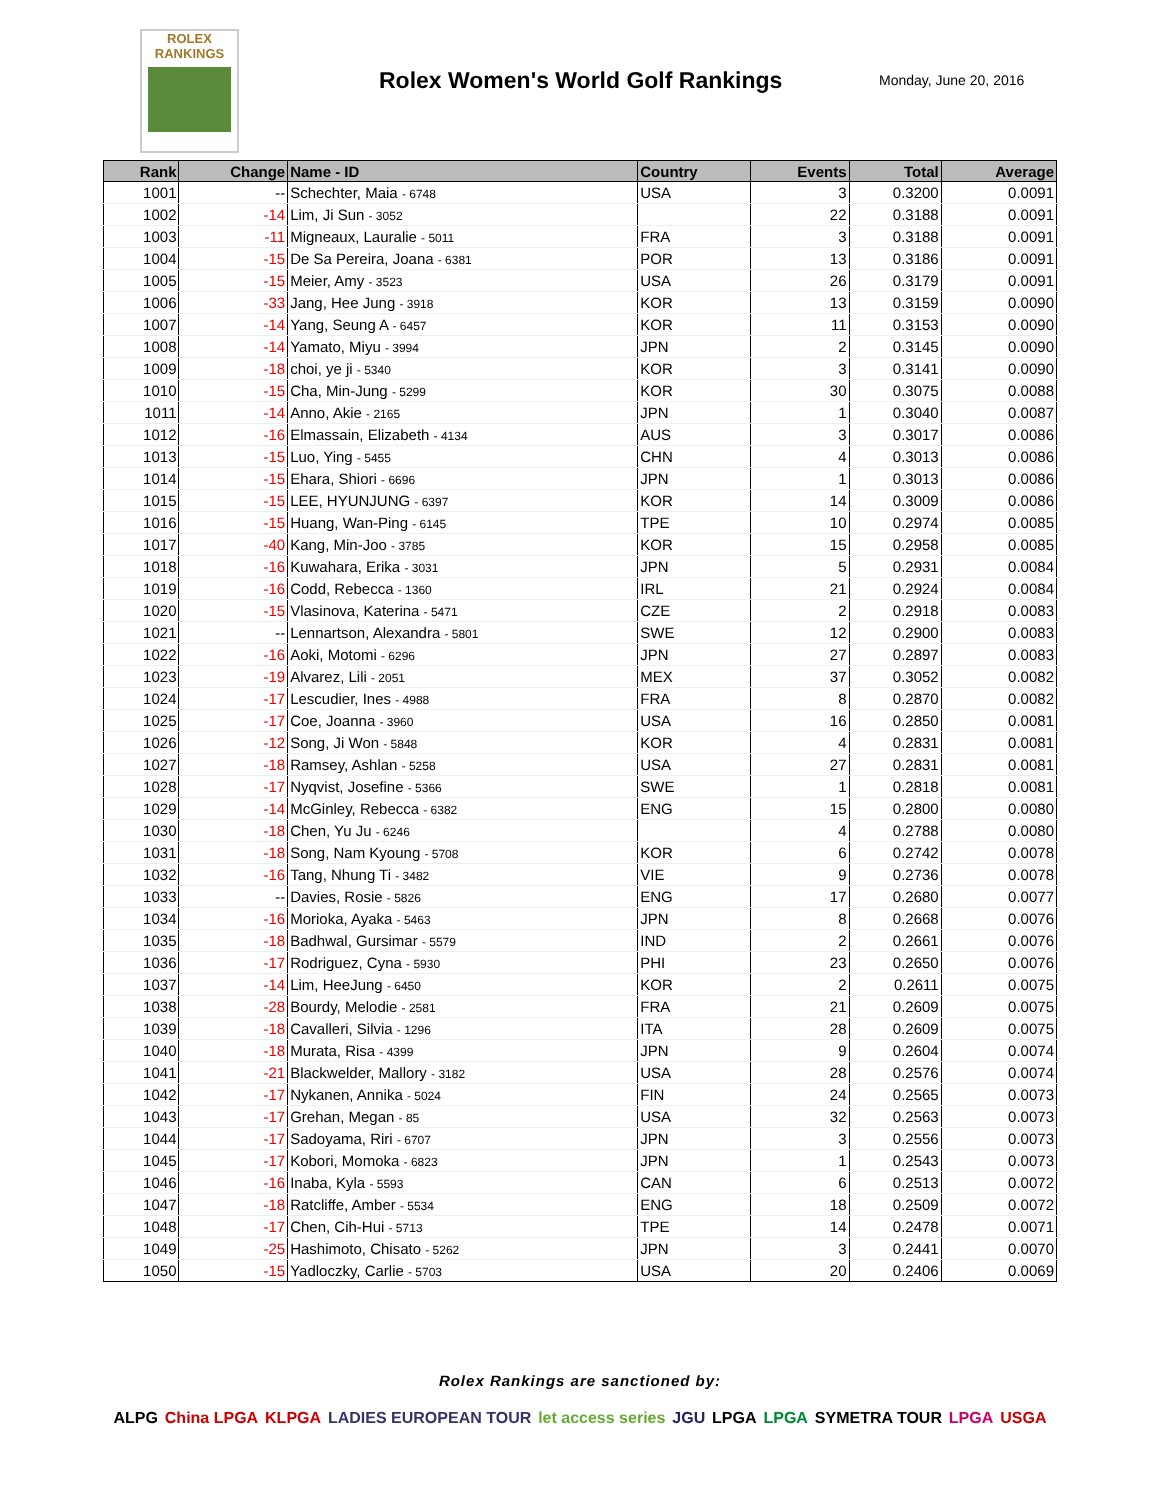ROLEX
RANKINGS
Rolex Women's World Golf Rankings
Monday, June 20, 2016
| Rank | Change | Name - ID | Country | Events | Total | Average |
| --- | --- | --- | --- | --- | --- | --- |
| 1001 | -- | Schechter, Maia - 6748 | USA | 3 | 0.3200 | 0.0091 |
| 1002 | -14 | Lim, Ji Sun - 3052 | | 22 | 0.3188 | 0.0091 |
| 1003 | -11 | Migneaux, Lauralie - 5011 | FRA | 3 | 0.3188 | 0.0091 |
| 1004 | -15 | De Sa Pereira, Joana - 6381 | POR | 13 | 0.3186 | 0.0091 |
| 1005 | -15 | Meier, Amy - 3523 | USA | 26 | 0.3179 | 0.0091 |
| 1006 | -33 | Jang, Hee Jung - 3918 | KOR | 13 | 0.3159 | 0.0090 |
| 1007 | -14 | Yang, Seung A - 6457 | KOR | 11 | 0.3153 | 0.0090 |
| 1008 | -14 | Yamato, Miyu - 3994 | JPN | 2 | 0.3145 | 0.0090 |
| 1009 | -18 | choi, ye ji - 5340 | KOR | 3 | 0.3141 | 0.0090 |
| 1010 | -15 | Cha, Min-Jung - 5299 | KOR | 30 | 0.3075 | 0.0088 |
| 1011 | -14 | Anno, Akie - 2165 | JPN | 1 | 0.3040 | 0.0087 |
| 1012 | -16 | Elmassain, Elizabeth - 4134 | AUS | 3 | 0.3017 | 0.0086 |
| 1013 | -15 | Luo, Ying - 5455 | CHN | 4 | 0.3013 | 0.0086 |
| 1014 | -15 | Ehara, Shiori - 6696 | JPN | 1 | 0.3013 | 0.0086 |
| 1015 | -15 | LEE, HYUNJUNG - 6397 | KOR | 14 | 0.3009 | 0.0086 |
| 1016 | -15 | Huang, Wan-Ping - 6145 | TPE | 10 | 0.2974 | 0.0085 |
| 1017 | -40 | Kang, Min-Joo - 3785 | KOR | 15 | 0.2958 | 0.0085 |
| 1018 | -16 | Kuwahara, Erika - 3031 | JPN | 5 | 0.2931 | 0.0084 |
| 1019 | -16 | Codd, Rebecca - 1360 | IRL | 21 | 0.2924 | 0.0084 |
| 1020 | -15 | Vlasinova, Katerina - 5471 | CZE | 2 | 0.2918 | 0.0083 |
| 1021 | -- | Lennartson, Alexandra - 5801 | SWE | 12 | 0.2900 | 0.0083 |
| 1022 | -16 | Aoki, Motomi - 6296 | JPN | 27 | 0.2897 | 0.0083 |
| 1023 | -19 | Alvarez, Lili - 2051 | MEX | 37 | 0.3052 | 0.0082 |
| 1024 | -17 | Lescudier, Ines - 4988 | FRA | 8 | 0.2870 | 0.0082 |
| 1025 | -17 | Coe, Joanna - 3960 | USA | 16 | 0.2850 | 0.0081 |
| 1026 | -12 | Song, Ji Won - 5848 | KOR | 4 | 0.2831 | 0.0081 |
| 1027 | -18 | Ramsey, Ashlan - 5258 | USA | 27 | 0.2831 | 0.0081 |
| 1028 | -17 | Nyqvist, Josefine - 5366 | SWE | 1 | 0.2818 | 0.0081 |
| 1029 | -14 | McGinley, Rebecca - 6382 | ENG | 15 | 0.2800 | 0.0080 |
| 1030 | -18 | Chen, Yu Ju - 6246 | | 4 | 0.2788 | 0.0080 |
| 1031 | -18 | Song, Nam Kyoung - 5708 | KOR | 6 | 0.2742 | 0.0078 |
| 1032 | -16 | Tang, Nhung Ti - 3482 | VIE | 9 | 0.2736 | 0.0078 |
| 1033 | -- | Davies, Rosie - 5826 | ENG | 17 | 0.2680 | 0.0077 |
| 1034 | -16 | Morioka, Ayaka - 5463 | JPN | 8 | 0.2668 | 0.0076 |
| 1035 | -18 | Badhwal, Gursimar - 5579 | IND | 2 | 0.2661 | 0.0076 |
| 1036 | -17 | Rodriguez, Cyna - 5930 | PHI | 23 | 0.2650 | 0.0076 |
| 1037 | -14 | Lim, HeeJung - 6450 | KOR | 2 | 0.2611 | 0.0075 |
| 1038 | -28 | Bourdy, Melodie - 2581 | FRA | 21 | 0.2609 | 0.0075 |
| 1039 | -18 | Cavalleri, Silvia - 1296 | ITA | 28 | 0.2609 | 0.0075 |
| 1040 | -18 | Murata, Risa - 4399 | JPN | 9 | 0.2604 | 0.0074 |
| 1041 | -21 | Blackwelder, Mallory - 3182 | USA | 28 | 0.2576 | 0.0074 |
| 1042 | -17 | Nykanen, Annika - 5024 | FIN | 24 | 0.2565 | 0.0073 |
| 1043 | -17 | Grehan, Megan - 85 | USA | 32 | 0.2563 | 0.0073 |
| 1044 | -17 | Sadoyama, Riri - 6707 | JPN | 3 | 0.2556 | 0.0073 |
| 1045 | -17 | Kobori, Momoka - 6823 | JPN | 1 | 0.2543 | 0.0073 |
| 1046 | -16 | Inaba, Kyla - 5593 | CAN | 6 | 0.2513 | 0.0072 |
| 1047 | -18 | Ratcliffe, Amber - 5534 | ENG | 18 | 0.2509 | 0.0072 |
| 1048 | -17 | Chen, Cih-Hui - 5713 | TPE | 14 | 0.2478 | 0.0071 |
| 1049 | -25 | Hashimoto, Chisato - 5262 | JPN | 3 | 0.2441 | 0.0070 |
| 1050 | -15 | Yadloczky, Carlie - 5703 | USA | 20 | 0.2406 | 0.0069 |
Rolex Rankings are sanctioned by:
ALPG China LPGA KLPGA LADIES EUROPEAN TOUR let access series JGU LPGA LPGA SYMETRA TOUR LPGA USGA